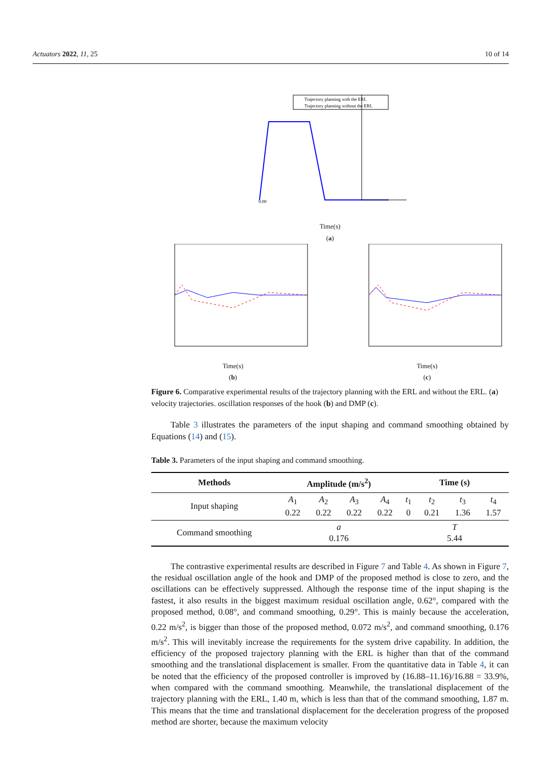Actuators 2022, 11, 25 10 of 14
Trajectory planning with the ERL
Trajectory planning without the ERL
0.00
Time(s)
(a)
Time(s)
(b)
Time(s)
(c)
Figure 6. Comparative experimental results of the trajectory planning with the ERL and without the ERL. (a) velocity trajectories. oscillation responses of the hook (b) and DMP (c).
Table 3 illustrates the parameters of the input shaping and command smoothing obtained by Equations (14) and (15).
Table 3. Parameters of the input shaping and command smoothing.
| Methods | Amplitude (m/s<sup>2</sup>) | | | | Time (s) | | | |
| --- | --- | --- | --- | --- | --- | --- | --- | --- |
| Input shaping | A<sub>1</sub> 0.22 | A<sub>2</sub> 0.22 | A<sub>3</sub> 0.22 | A<sub>4</sub> 0.22 | t<sub>1</sub> 0 | t<sub>2</sub> 0.21 | t<sub>3</sub> 1.36 | t<sub>4</sub> 1.57 |
| Command smoothing | a 0.176 | | | | T 5.44 | | | |
The contrastive experimental results are described in Figure 7 and Table 4. As shown in Figure 7, the residual oscillation angle of the hook and DMP of the proposed method is close to zero, and the oscillations can be effectively suppressed. Although the response time of the input shaping is the fastest, it also results in the biggest maximum residual oscillation angle, 0.62°, compared with the proposed method, 0.08°, and command smoothing, 0.29°. This is mainly because the acceleration, 0.22 m/s<sup>2</sup>, is bigger than those of the proposed method, 0.072 m/s<sup>2</sup>, and command smoothing, 0.176 m/s<sup>2</sup>. This will inevitably increase the requirements for the system drive capability. In addition, the efficiency of the proposed trajectory planning with the ERL is higher than that of the command smoothing and the translational displacement is smaller. From the quantitative data in Table 4, it can be noted that the efficiency of the proposed controller is improved by (16.88–11.16)/16.88 = 33.9%, when compared with the command smoothing. Meanwhile, the translational displacement of the trajectory planning with the ERL, 1.40 m, which is less than that of the command smoothing, 1.87 m. This means that the time and translational displacement for the deceleration progress of the proposed method are shorter, because the maximum velocity